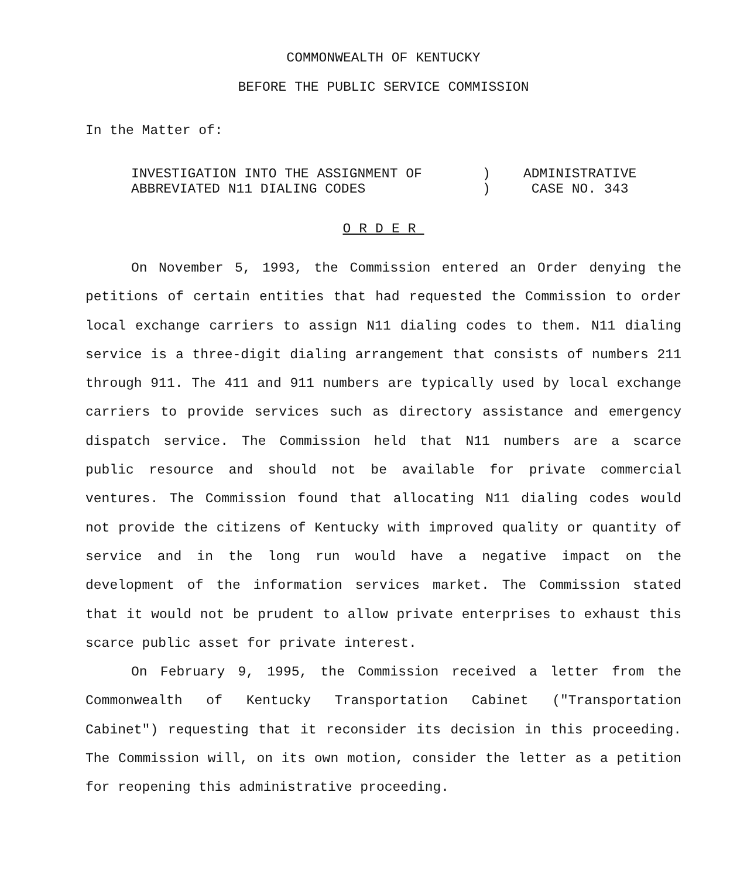COMMONWEALTH OF KENTUCKY
BEFORE THE PUBLIC SERVICE COMMISSION
In the Matter of:
INVESTIGATION INTO THE ASSIGNMENT OF
ABBREVIATED N11 DIALING CODES
)
)
ADMINISTRATIVE
CASE NO. 343
ORDER
On November 5, 1993, the Commission entered an Order denying the petitions of certain entities that had requested the Commission to order local exchange carriers to assign N11 dialing codes to them. N11 dialing service is a three-digit dialing arrangement that consists of numbers 211 through 911. The 411 and 911 numbers are typically used by local exchange carriers to provide services such as directory assistance and emergency dispatch service. The Commission held that N11 numbers are a scarce public resource and should not be available for private commercial ventures. The Commission found that allocating N11 dialing codes would not provide the citizens of Kentucky with improved quality or quantity of service and in the long run would have a negative impact on the development of the information services market. The Commission stated that it would not be prudent to allow private enterprises to exhaust this scarce public asset for private interest.
On February 9, 1995, the Commission received a letter from the Commonwealth of Kentucky Transportation Cabinet ("Transportation Cabinet") requesting that it reconsider its decision in this proceeding. The Commission will, on its own motion, consider the letter as a petition for reopening this administrative proceeding.